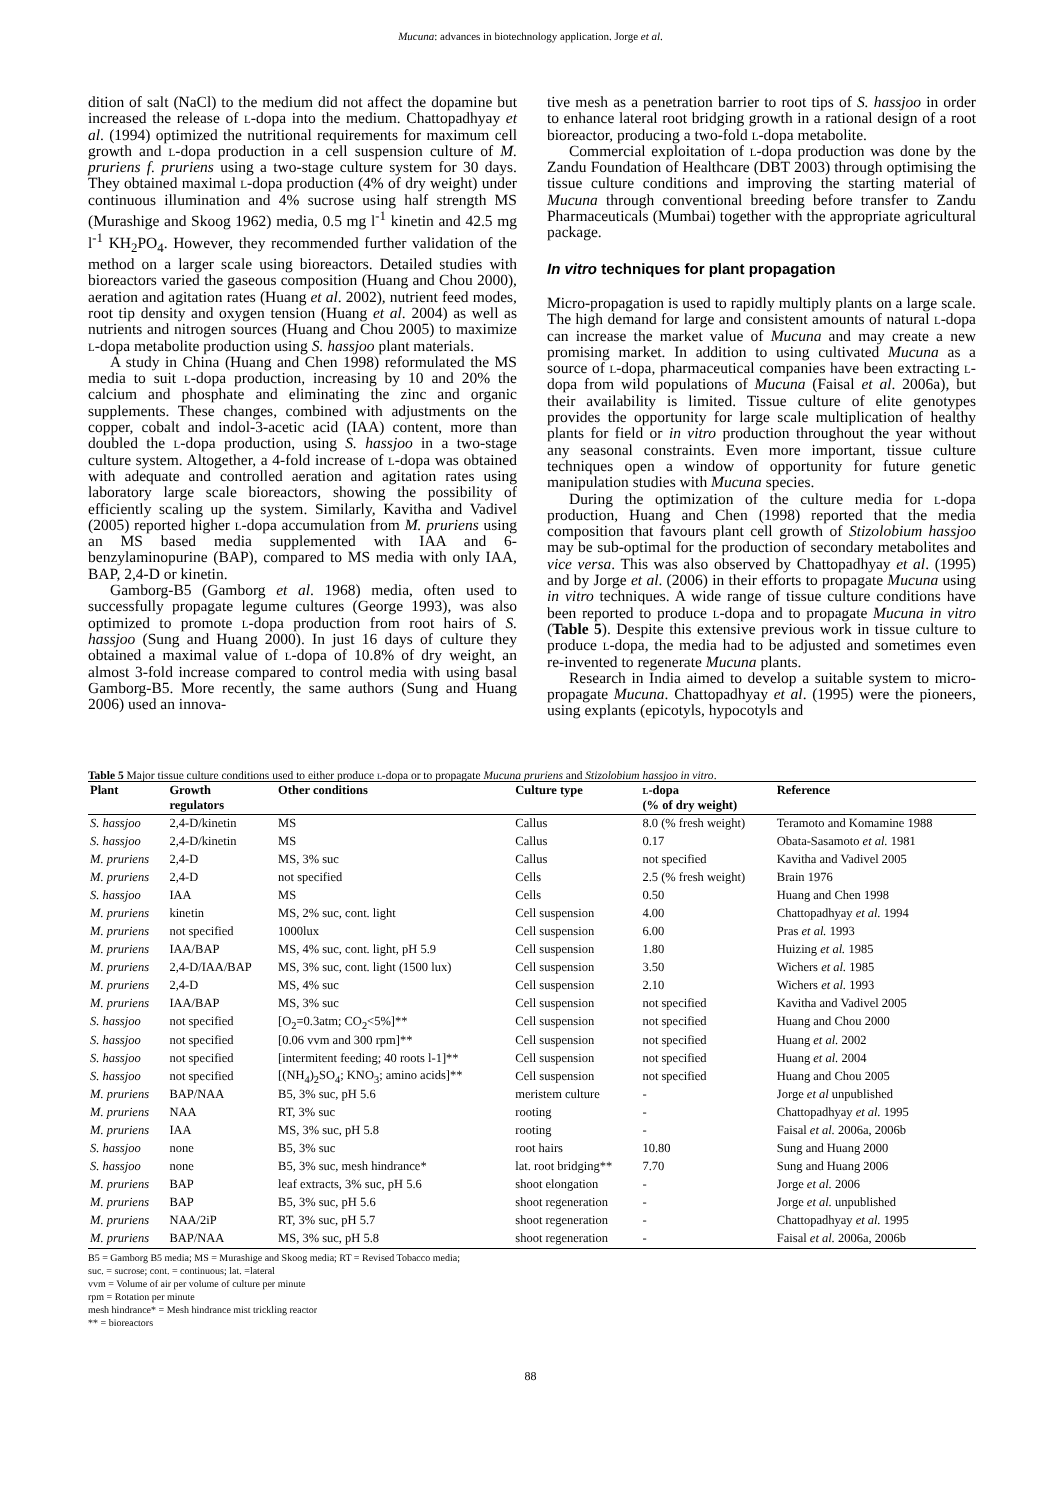Mucuna: advances in biotechnology application. Jorge et al.
dition of salt (NaCl) to the medium did not affect the dopamine but increased the release of l-dopa into the medium. Chattopadhyay et al. (1994) optimized the nutritional requirements for maximum cell growth and l-dopa production in a cell suspension culture of M. pruriens f. pruriens using a two-stage culture system for 30 days. They obtained maximal l-dopa production (4% of dry weight) under continuous illumination and 4% sucrose using half strength MS (Murashige and Skoog 1962) media, 0.5 mg l<sup>-1</sup> kinetin and 42.5 mg l<sup>-1</sup> KH<sub>2</sub>PO<sub>4</sub>. However, they recommended further validation of the method on a larger scale using bioreactors. Detailed studies with bioreactors varied the gaseous composition (Huang and Chou 2000), aeration and agitation rates (Huang et al. 2002), nutrient feed modes, root tip density and oxygen tension (Huang et al. 2004) as well as nutrients and nitrogen sources (Huang and Chou 2005) to maximize l-dopa metabolite production using S. hassjoo plant materials.
A study in China (Huang and Chen 1998) reformulated the MS media to suit l-dopa production, increasing by 10 and 20% the calcium and phosphate and eliminating the zinc and organic supplements. These changes, combined with adjustments on the copper, cobalt and indol-3-acetic acid (IAA) content, more than doubled the l-dopa production, using S. hassjoo in a two-stage culture system. Altogether, a 4-fold increase of l-dopa was obtained with adequate and controlled aeration and agitation rates using laboratory large scale bioreactors, showing the possibility of efficiently scaling up the system. Similarly, Kavitha and Vadivel (2005) reported higher l-dopa accumulation from M. pruriens using an MS based media supplemented with IAA and 6-benzylaminopurine (BAP), compared to MS media with only IAA, BAP, 2,4-D or kinetin.
Gamborg-B5 (Gamborg et al. 1968) media, often used to successfully propagate legume cultures (George 1993), was also optimized to promote l-dopa production from root hairs of S. hassjoo (Sung and Huang 2000). In just 16 days of culture they obtained a maximal value of l-dopa of 10.8% of dry weight, an almost 3-fold increase compared to control media with using basal Gamborg-B5. More recently, the same authors (Sung and Huang 2006) used an innova-
tive mesh as a penetration barrier to root tips of S. hassjoo in order to enhance lateral root bridging growth in a rational design of a root bioreactor, producing a two-fold l-dopa metabolite.
Commercial exploitation of l-dopa production was done by the Zandu Foundation of Healthcare (DBT 2003) through optimising the tissue culture conditions and improving the starting material of Mucuna through conventional breeding before transfer to Zandu Pharmaceuticals (Mumbai) together with the appropriate agricultural package.
In vitro techniques for plant propagation
Micro-propagation is used to rapidly multiply plants on a large scale. The high demand for large and consistent amounts of natural l-dopa can increase the market value of Mucuna and may create a new promising market. In addition to using cultivated Mucuna as a source of l-dopa, pharmaceutical companies have been extracting l-dopa from wild populations of Mucuna (Faisal et al. 2006a), but their availability is limited. Tissue culture of elite genotypes provides the opportunity for large scale multiplication of healthy plants for field or in vitro production throughout the year without any seasonal constraints. Even more important, tissue culture techniques open a window of opportunity for future genetic manipulation studies with Mucuna species.
During the optimization of the culture media for l-dopa production, Huang and Chen (1998) reported that the media composition that favours plant cell growth of Stizolobium hassjoo may be sub-optimal for the production of secondary metabolites and vice versa. This was also observed by Chattopadhyay et al. (1995) and by Jorge et al. (2006) in their efforts to propagate Mucuna using in vitro techniques. A wide range of tissue culture conditions have been reported to produce l-dopa and to propagate Mucuna in vitro (Table 5). Despite this extensive previous work in tissue culture to produce l-dopa, the media had to be adjusted and sometimes even re-invented to regenerate Mucuna plants.
Research in India aimed to develop a suitable system to micro-propagate Mucuna. Chattopadhyay et al. (1995) were the pioneers, using explants (epicotyls, hypocotyls and
Table 5 Major tissue culture conditions used to either produce l-dopa or to propagate Mucuna pruriens and Stizolobium hassjoo in vitro.
| Plant | Growth regulators | Other conditions | Culture type | l -dopa (% of dry weight) | Reference |
| --- | --- | --- | --- | --- | --- |
| S. hassjoo | 2,4-D/kinetin | MS | Callus | 8.0 (% fresh weight) | Teramoto and Komamine 1988 |
| S. hassjoo | 2,4-D/kinetin | MS | Callus | 0.17 | Obata-Sasamoto et al. 1981 |
| M. pruriens | 2,4-D | MS, 3% suc | Callus | not specified | Kavitha and Vadivel 2005 |
| M. pruriens | 2,4-D | not specified | Cells | 2.5 (% fresh weight) | Brain 1976 |
| S. hassjoo | IAA | MS | Cells | 0.50 | Huang and Chen 1998 |
| M. pruriens | kinetin | MS, 2% suc, cont. light | Cell suspension | 4.00 | Chattopadhyay et al. 1994 |
| M. pruriens | not specified | 1000lux | Cell suspension | 6.00 | Pras et al. 1993 |
| M. pruriens | IAA/BAP | MS, 4% suc, cont. light, pH 5.9 | Cell suspension | 1.80 | Huizing et al. 1985 |
| M. pruriens | 2,4-D/IAA/BAP | MS, 3% suc, cont. light (1500 lux) | Cell suspension | 3.50 | Wichers et al. 1985 |
| M. pruriens | 2,4-D | MS, 4% suc | Cell suspension | 2.10 | Wichers et al. 1993 |
| M. pruriens | IAA/BAP | MS, 3% suc | Cell suspension | not specified | Kavitha and Vadivel 2005 |
| S. hassjoo | not specified | [O<sub>2</sub>=0.3atm; CO<sub>2</sub><5%]** | Cell suspension | not specified | Huang and Chou 2000 |
| S. hassjoo | not specified | [0.06 vvm and 300 rpm]** | Cell suspension | not specified | Huang et al. 2002 |
| S. hassjoo | not specified | [intermitent feeding; 40 roots l-1]** | Cell suspension | not specified | Huang et al. 2004 |
| S. hassjoo | not specified | [(NH<sub>4</sub>)<sub>2</sub>SO<sub>4</sub>; KNO<sub>3</sub>; amino acids]** | Cell suspension | not specified | Huang and Chou 2005 |
| M. pruriens | BAP/NAA | B5, 3% suc, pH 5.6 | meristem culture | - | Jorge et al unpublished |
| M. pruriens | NAA | RT, 3% suc | rooting | - | Chattopadhyay et al. 1995 |
| M. pruriens | IAA | MS, 3% suc, pH 5.8 | rooting | - | Faisal et al. 2006a, 2006b |
| S. hassjoo | none | B5, 3% suc | root hairs | 10.80 | Sung and Huang 2000 |
| S. hassjoo | none | B5, 3% suc, mesh hindrance* | lat. root bridging** | 7.70 | Sung and Huang 2006 |
| M. pruriens | BAP | leaf extracts, 3% suc, pH 5.6 | shoot elongation | - | Jorge et al. 2006 |
| M. pruriens | BAP | B5, 3% suc, pH 5.6 | shoot regeneration | - | Jorge et al. unpublished |
| M. pruriens | NAA/2iP | RT, 3% suc, pH 5.7 | shoot regeneration | - | Chattopadhyay et al. 1995 |
| M. pruriens | BAP/NAA | MS, 3% suc, pH 5.8 | shoot regeneration | - | Faisal et al. 2006a, 2006b |
B5 = Gamborg B5 media; MS = Murashige and Skoog media; RT = Revised Tobacco media;
suc. = sucrose; cont. = continuous; lat. =lateral
vvm = Volume of air per volume of culture per minute
rpm = Rotation per minute
mesh hindrance* = Mesh hindrance mist trickling reactor
** = bioreactors
88